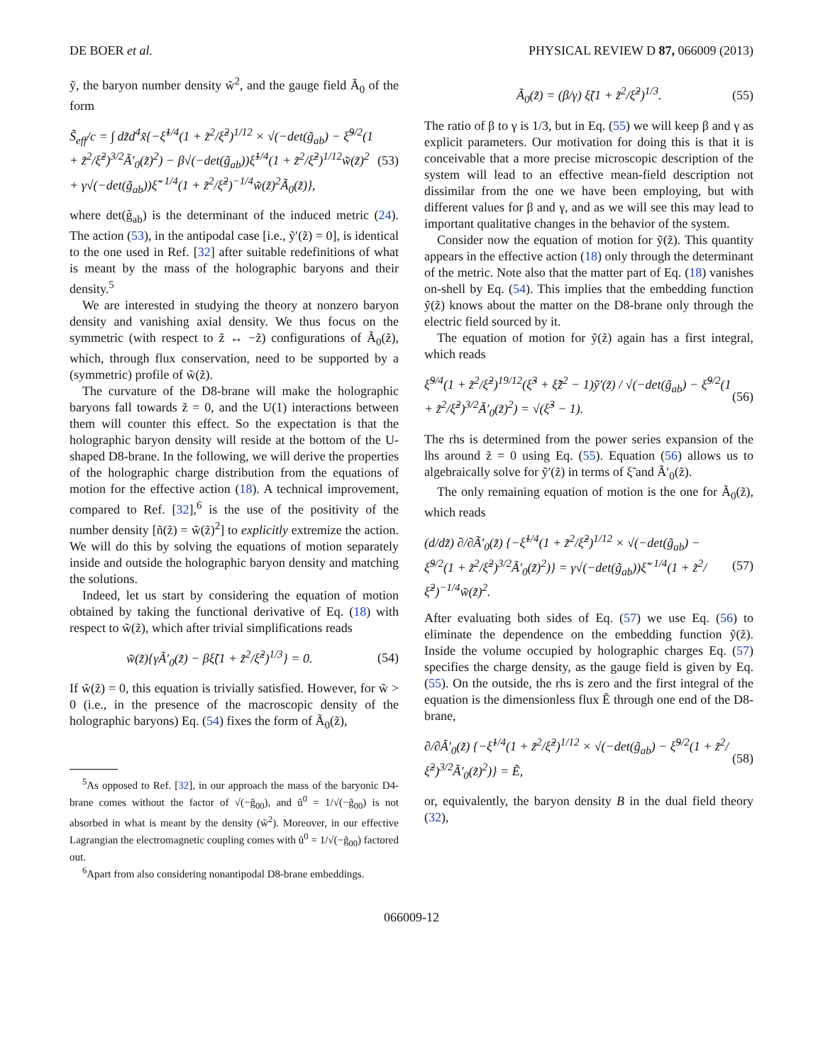DE BOER et al. PHYSICAL REVIEW D 87, 066009 (2013)
ỹ, the baryon number density w̃<sup>2</sup>, and the gauge field Ã<sub>0</sub> of the form
S̃<sub>eff</sub>/c = ∫ dz̃d<sup>4</sup>x̃{−ξ̃<sup>1/4</sup>(1 + z̃<sup>2</sup>/ξ̃<sup>2</sup>)<sup>1/12</sup> × √(−det(g̃<sub>ab</sub>) − ξ̃<sup>9/2</sup>(1 + z̃<sup>2</sup>/ξ̃<sup>2</sup>)<sup>3/2</sup>Ã′<sub>0</sub>(z̃)<sup>2</sup>) − β√(−det(g̃<sub>ab</sub>))ξ̃<sup>1/4</sup>(1 + z̃<sup>2</sup>/ξ̃<sup>2</sup>)<sup>1/12</sup>w̃(z̃)<sup>2</sup> + γ√(−det(g̃<sub>ab</sub>))ξ̃<sup>−1/4</sup>(1 + z̃<sup>2</sup>/ξ̃<sup>2</sup>)<sup>−1/4</sup>w̃(z̃)<sup>2</sup>Ã<sub>0</sub>(z̃)}, (53)
where det(g̃<sub>ab</sub>) is the determinant of the induced metric (24). The action (53), in the antipodal case [i.e., ỹ′(z̃) = 0], is identical to the one used in Ref. [32] after suitable redefinitions of what is meant by the mass of the holographic baryons and their density.<sup>5</sup>
We are interested in studying the theory at nonzero baryon density and vanishing axial density. We thus focus on the symmetric (with respect to z̃ ↔ −z̃) configurations of Ã<sub>0</sub>(z̃), which, through flux conservation, need to be supported by a (symmetric) profile of w̃(z̃).
The curvature of the D8-brane will make the holographic baryons fall towards z̃ = 0, and the U(1) interactions between them will counter this effect. So the expectation is that the holographic baryon density will reside at the bottom of the U-shaped D8-brane. In the following, we will derive the properties of the holographic charge distribution from the equations of motion for the effective action (18). A technical improvement, compared to Ref. [32],<sup>6</sup> is the use of the positivity of the number density [ñ(z̃) = w̃(z̃)<sup>2</sup>] to explicitly extremize the action. We will do this by solving the equations of motion separately inside and outside the holographic baryon density and matching the solutions.
Indeed, let us start by considering the equation of motion obtained by taking the functional derivative of Eq. (18) with respect to w̃(z̃), which after trivial simplifications reads
w̃(z̃){γÃ′<sub>0</sub>(z̃) − βξ̃(1 + z̃<sup>2</sup>/ξ̃<sup>2</sup>)<sup>1/3</sup>} = 0. (54)
If w̃(z̃) = 0, this equation is trivially satisfied. However, for w̃ > 0 (i.e., in the presence of the macroscopic density of the holographic baryons) Eq. (54) fixes the form of Ã<sub>0</sub>(z̃),
<sup>5</sup> As opposed to Ref. [32], in our approach the mass of the baryonic D4-brane comes without the factor of √(−g̃<sub>00</sub>), and ũ<sup>0</sup> = 1/√(−g̃<sub>00</sub>) is not absorbed in what is meant by the density (w̃<sup>2</sup>). Moreover, in our effective Lagrangian the electromagnetic coupling comes with ũ<sup>0</sup> = 1/√(−g̃<sub>00</sub>) factored out.
<sup>6</sup> Apart from also considering nonantipodal D8-brane embeddings.
Ã<sub>0</sub>(z̃) = (β/γ) ξ̃(1 + z̃<sup>2</sup>/ξ̃<sup>2</sup>)<sup>1/3</sup>. (55)
The ratio of β to γ is 1/3, but in Eq. (55) we will keep β and γ as explicit parameters. Our motivation for doing this is that it is conceivable that a more precise microscopic description of the system will lead to an effective mean-field description not dissimilar from the one we have been employing, but with different values for β and γ, and as we will see this may lead to important qualitative changes in the behavior of the system.
Consider now the equation of motion for ỹ(z̃). This quantity appears in the effective action (18) only through the determinant of the metric. Note also that the matter part of Eq. (18) vanishes on-shell by Eq. (54). This implies that the embedding function ỹ(z̃) knows about the matter on the D8-brane only through the electric field sourced by it.
The equation of motion for ỹ(z̃) again has a first integral, which reads
ξ̃<sup>9/4</sup>(1 + z̃<sup>2</sup>/ξ̃<sup>2</sup>)<sup>19/12</sup>(ξ̃<sup>3</sup> + ξ̃z̃<sup>2</sup> − 1)ỹ′(z̃) / √(−det(g̃<sub>ab</sub>) − ξ̃<sup>9/2</sup>(1 + z̃<sup>2</sup>/ξ̃<sup>2</sup>)<sup>3/2</sup>Ã′<sub>0</sub>(z̃)<sup>2</sup>) = √(ξ̃<sup>3</sup> − 1). (56)
The rhs is determined from the power series expansion of the lhs around z̃ = 0 using Eq. (55). Equation (56) allows us to algebraically solve for ỹ′(z̃) in terms of ξ̃ and Ã′<sub>0</sub>(z̃).
The only remaining equation of motion is the one for Ã<sub>0</sub>(z̃), which reads
(d/dz̃) ∂/∂Ã′<sub>0</sub>(z̃) {−ξ̃<sup>1/4</sup>(1 + z̃<sup>2</sup>/ξ̃<sup>2</sup>)<sup>1/12</sup> × √(−det(g̃<sub>ab</sub>) − ξ̃<sup>9/2</sup>(1 + z̃<sup>2</sup>/ξ̃<sup>2</sup>)<sup>3/2</sup>Ã′<sub>0</sub>(z̃)<sup>2</sup>)} = γ√(−det(g̃<sub>ab</sub>))ξ̃<sup>−1/4</sup>(1 + z̃<sup>2</sup>/ξ̃<sup>2</sup>)<sup>−1/4</sup>w̃(z̃)<sup>2</sup>. (57)
After evaluating both sides of Eq. (57) we use Eq. (56) to eliminate the dependence on the embedding function ỹ(z̃). Inside the volume occupied by holographic charges Eq. (57) specifies the charge density, as the gauge field is given by Eq. (55). On the outside, the rhs is zero and the first integral of the equation is the dimensionless flux Ẽ through one end of the D8-brane,
∂/∂Ã′<sub>0</sub>(z̃) {−ξ̃<sup>1/4</sup>(1 + z̃<sup>2</sup>/ξ̃<sup>2</sup>)<sup>1/12</sup> × √(−det(g̃<sub>ab</sub>) − ξ̃<sup>9/2</sup>(1 + z̃<sup>2</sup>/ξ̃<sup>2</sup>)<sup>3/2</sup>Ã′<sub>0</sub>(z̃)<sup>2</sup>)} = Ẽ, (58)
or, equivalently, the baryon density B in the dual field theory (32),
066009-12